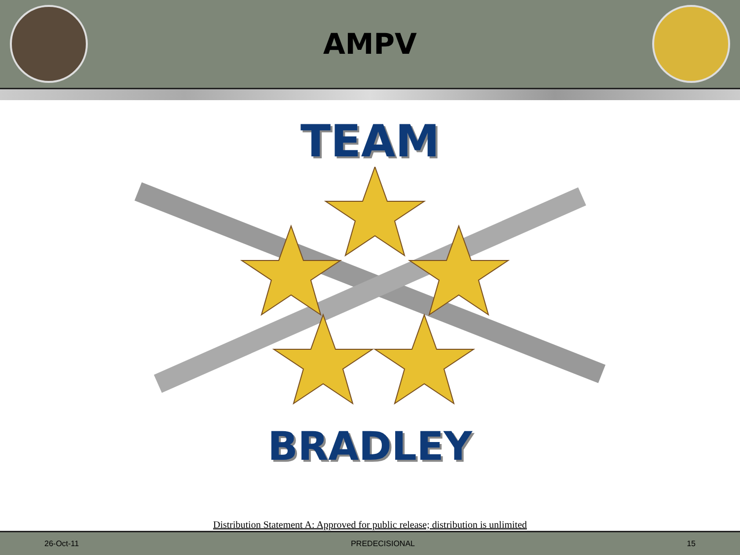AMPV
TEAM
BRADLEY
Distribution Statement A: Approved for public release; distribution is unlimited
26-Oct-11 PREDECISIONAL 15